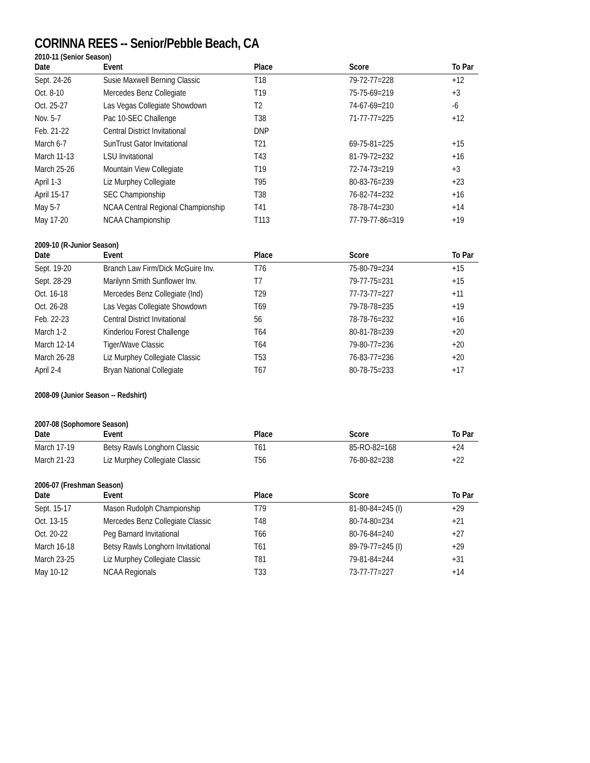CORINNA REES -- Senior/Pebble Beach, CA
2010-11 (Senior Season)
| Date | Event | Place | Score | To Par |
| --- | --- | --- | --- | --- |
| Sept. 24-26 | Susie Maxwell Berning Classic | T18 | 79-72-77=228 | +12 |
| Oct. 8-10 | Mercedes Benz Collegiate | T19 | 75-75-69=219 | +3 |
| Oct. 25-27 | Las Vegas Collegiate Showdown | T2 | 74-67-69=210 | -6 |
| Nov. 5-7 | Pac 10-SEC Challenge | T38 | 71-77-77=225 | +12 |
| Feb. 21-22 | Central District Invitational | DNP | | |
| March 6-7 | SunTrust Gator Invitational | T21 | 69-75-81=225 | +15 |
| March 11-13 | LSU Invitational | T43 | 81-79-72=232 | +16 |
| March 25-26 | Mountain View Collegiate | T19 | 72-74-73=219 | +3 |
| April 1-3 | Liz Murphey Collegiate | T95 | 80-83-76=239 | +23 |
| April 15-17 | SEC Championship | T38 | 76-82-74=232 | +16 |
| May 5-7 | NCAA Central Regional Championship | T41 | 78-78-74=230 | +14 |
| May 17-20 | NCAA Championship | T113 | 77-79-77-86=319 | +19 |
2009-10 (R-Junior Season)
| Date | Event | Place | Score | To Par |
| --- | --- | --- | --- | --- |
| Sept. 19-20 | Branch Law Firm/Dick McGuire Inv. | T76 | 75-80-79=234 | +15 |
| Sept. 28-29 | Marilynn Smith Sunflower Inv. | T7 | 79-77-75=231 | +15 |
| Oct. 16-18 | Mercedes Benz Collegiate (Ind) | T29 | 77-73-77=227 | +11 |
| Oct. 26-28 | Las Vegas Collegiate Showdown | T69 | 79-78-78=235 | +19 |
| Feb. 22-23 | Central District Invitational | 56 | 78-78-76=232 | +16 |
| March 1-2 | Kinderlou Forest Challenge | T64 | 80-81-78=239 | +20 |
| March 12-14 | Tiger/Wave Classic | T64 | 79-80-77=236 | +20 |
| March 26-28 | Liz Murphey Collegiate Classic | T53 | 76-83-77=236 | +20 |
| April 2-4 | Bryan National Collegiate | T67 | 80-78-75=233 | +17 |
2008-09 (Junior Season -- Redshirt)
2007-08 (Sophomore Season)
| Date | Event | Place | Score | To Par |
| --- | --- | --- | --- | --- |
| March 17-19 | Betsy Rawls Longhorn Classic | T61 | 85-RO-82=168 | +24 |
| March 21-23 | Liz Murphey Collegiate Classic | T56 | 76-80-82=238 | +22 |
2006-07 (Freshman Season)
| Date | Event | Place | Score | To Par |
| --- | --- | --- | --- | --- |
| Sept. 15-17 | Mason Rudolph Championship | T79 | 81-80-84=245 (I) | +29 |
| Oct. 13-15 | Mercedes Benz Collegiate Classic | T48 | 80-74-80=234 | +21 |
| Oct. 20-22 | Peg Barnard Invitational | T66 | 80-76-84=240 | +27 |
| March 16-18 | Betsy Rawls Longhorn Invitational | T61 | 89-79-77=245 (I) | +29 |
| March 23-25 | Liz Murphey Collegiate Classic | T81 | 79-81-84=244 | +31 |
| May 10-12 | NCAA Regionals | T33 | 73-77-77=227 | +14 |